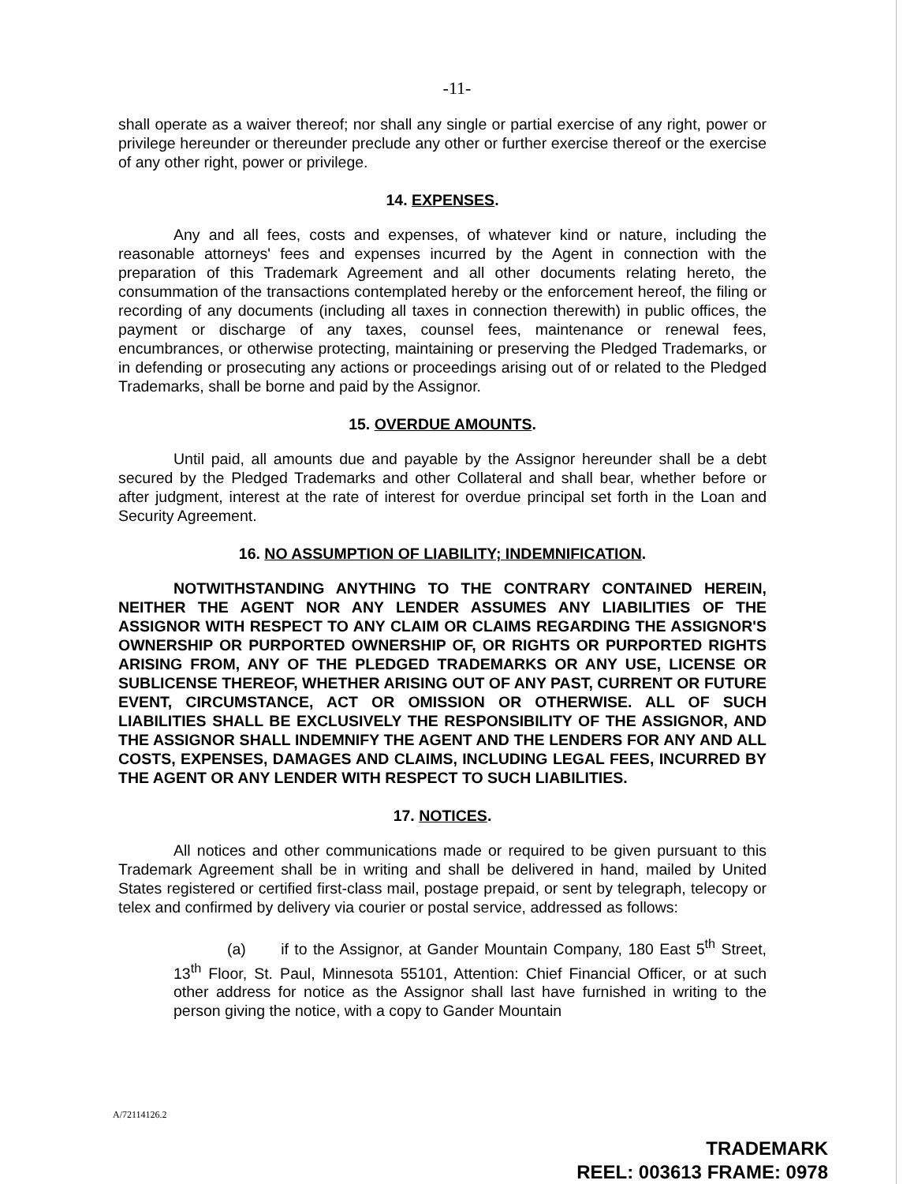-11-
shall operate as a waiver thereof; nor shall any single or partial exercise of any right, power or privilege hereunder or thereunder preclude any other or further exercise thereof or the exercise of any other right, power or privilege.
14. EXPENSES.
Any and all fees, costs and expenses, of whatever kind or nature, including the reasonable attorneys' fees and expenses incurred by the Agent in connection with the preparation of this Trademark Agreement and all other documents relating hereto, the consummation of the transactions contemplated hereby or the enforcement hereof, the filing or recording of any documents (including all taxes in connection therewith) in public offices, the payment or discharge of any taxes, counsel fees, maintenance or renewal fees, encumbrances, or otherwise protecting, maintaining or preserving the Pledged Trademarks, or in defending or prosecuting any actions or proceedings arising out of or related to the Pledged Trademarks, shall be borne and paid by the Assignor.
15. OVERDUE AMOUNTS.
Until paid, all amounts due and payable by the Assignor hereunder shall be a debt secured by the Pledged Trademarks and other Collateral and shall bear, whether before or after judgment, interest at the rate of interest for overdue principal set forth in the Loan and Security Agreement.
16. NO ASSUMPTION OF LIABILITY; INDEMNIFICATION.
NOTWITHSTANDING ANYTHING TO THE CONTRARY CONTAINED HEREIN, NEITHER THE AGENT NOR ANY LENDER ASSUMES ANY LIABILITIES OF THE ASSIGNOR WITH RESPECT TO ANY CLAIM OR CLAIMS REGARDING THE ASSIGNOR'S OWNERSHIP OR PURPORTED OWNERSHIP OF, OR RIGHTS OR PURPORTED RIGHTS ARISING FROM, ANY OF THE PLEDGED TRADEMARKS OR ANY USE, LICENSE OR SUBLICENSE THEREOF, WHETHER ARISING OUT OF ANY PAST, CURRENT OR FUTURE EVENT, CIRCUMSTANCE, ACT OR OMISSION OR OTHERWISE. ALL OF SUCH LIABILITIES SHALL BE EXCLUSIVELY THE RESPONSIBILITY OF THE ASSIGNOR, AND THE ASSIGNOR SHALL INDEMNIFY THE AGENT AND THE LENDERS FOR ANY AND ALL COSTS, EXPENSES, DAMAGES AND CLAIMS, INCLUDING LEGAL FEES, INCURRED BY THE AGENT OR ANY LENDER WITH RESPECT TO SUCH LIABILITIES.
17. NOTICES.
All notices and other communications made or required to be given pursuant to this Trademark Agreement shall be in writing and shall be delivered in hand, mailed by United States registered or certified first-class mail, postage prepaid, or sent by telegraph, telecopy or telex and confirmed by delivery via courier or postal service, addressed as follows:
(a) if to the Assignor, at Gander Mountain Company, 180 East 5<sup>th</sup> Street, 13<sup>th</sup> Floor, St. Paul, Minnesota 55101, Attention: Chief Financial Officer, or at such other address for notice as the Assignor shall last have furnished in writing to the person giving the notice, with a copy to Gander Mountain
A/72114126.2
TRADEMARK
REEL: 003613 FRAME: 0978